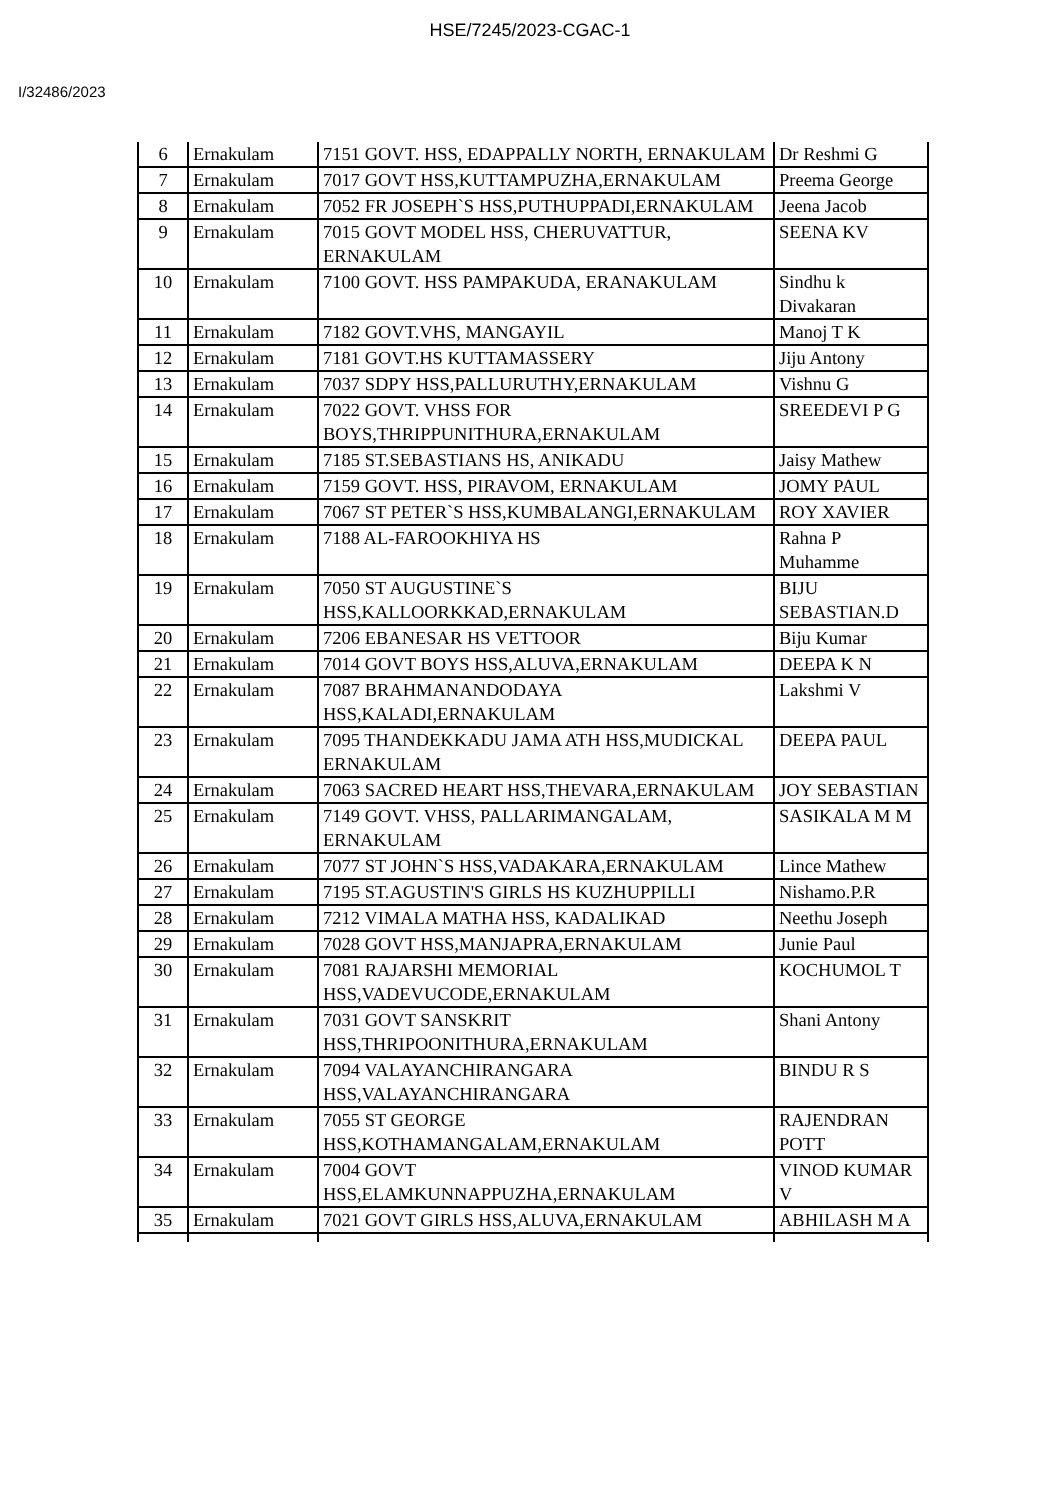HSE/7245/2023-CGAC-1
I/32486/2023
| 6 | Ernakulam | 7151 GOVT. HSS, EDAPPALLY NORTH, ERNAKULAM | Dr Reshmi G |
| 7 | Ernakulam | 7017 GOVT HSS,KUTTAMPUZHA,ERNAKULAM | Preema George |
| 8 | Ernakulam | 7052 FR JOSEPH`S HSS,PUTHUPPADI,ERNAKULAM | Jeena Jacob |
| 9 | Ernakulam | 7015 GOVT MODEL HSS, CHERUVATTUR, ERNAKULAM | SEENA KV |
| 10 | Ernakulam | 7100 GOVT. HSS PAMPAKUDA, ERANAKULAM | Sindhu k Divakaran |
| 11 | Ernakulam | 7182 GOVT.VHS, MANGAYIL | Manoj T K |
| 12 | Ernakulam | 7181 GOVT.HS KUTTAMASSERY | Jiju Antony |
| 13 | Ernakulam | 7037 SDPY HSS,PALLURUTHY,ERNAKULAM | Vishnu G |
| 14 | Ernakulam | 7022 GOVT. VHSS FOR BOYS,THRIPPUNITHURA,ERNAKULAM | SREEDEVI P G |
| 15 | Ernakulam | 7185 ST.SEBASTIANS HS, ANIKADU | Jaisy Mathew |
| 16 | Ernakulam | 7159 GOVT. HSS, PIRAVOM, ERNAKULAM | JOMY PAUL |
| 17 | Ernakulam | 7067 ST PETER`S HSS,KUMBALANGI,ERNAKULAM | ROY XAVIER |
| 18 | Ernakulam | 7188 AL-FAROOKHIYA HS | Rahna P Muhamme |
| 19 | Ernakulam | 7050 ST AUGUSTINE`S HSS,KALLOORKKAD,ERNAKULAM | BIJU SEBASTIAN.D |
| 20 | Ernakulam | 7206 EBANESAR HS VETTOOR | Biju Kumar |
| 21 | Ernakulam | 7014 GOVT BOYS HSS,ALUVA,ERNAKULAM | DEEPA K N |
| 22 | Ernakulam | 7087 BRAHMANANDODAYA HSS,KALADI,ERNAKULAM | Lakshmi V |
| 23 | Ernakulam | 7095 THANDEKKADU JAMA ATH HSS,MUDICKAL ERNAKULAM | DEEPA PAUL |
| 24 | Ernakulam | 7063 SACRED HEART HSS,THEVARA,ERNAKULAM | JOY SEBASTIAN |
| 25 | Ernakulam | 7149 GOVT. VHSS, PALLARIMANGALAM, ERNAKULAM | SASIKALA M M |
| 26 | Ernakulam | 7077 ST JOHN`S HSS,VADAKARA,ERNAKULAM | Lince Mathew |
| 27 | Ernakulam | 7195 ST.AGUSTIN'S GIRLS HS KUZHUPPILLI | Nishamo.P.R |
| 28 | Ernakulam | 7212 VIMALA MATHA HSS, KADALIKAD | Neethu Joseph |
| 29 | Ernakulam | 7028 GOVT HSS,MANJAPRA,ERNAKULAM | Junie Paul |
| 30 | Ernakulam | 7081 RAJARSHI MEMORIAL HSS,VADEVUCODE,ERNAKULAM | KOCHUMOL T |
| 31 | Ernakulam | 7031 GOVT SANSKRIT HSS,THRIPOONITHURA,ERNAKULAM | Shani Antony |
| 32 | Ernakulam | 7094 VALAYANCHIRANGARA HSS,VALAYANCHIRANGARA | BINDU R S |
| 33 | Ernakulam | 7055 ST GEORGE HSS,KOTHAMANGALAM,ERNAKULAM | RAJENDRAN POTT |
| 34 | Ernakulam | 7004 GOVT HSS,ELAMKUNNAPPUZHA,ERNAKULAM | VINOD KUMAR V |
| 35 | Ernakulam | 7021 GOVT GIRLS HSS,ALUVA,ERNAKULAM | ABHILASH M A |